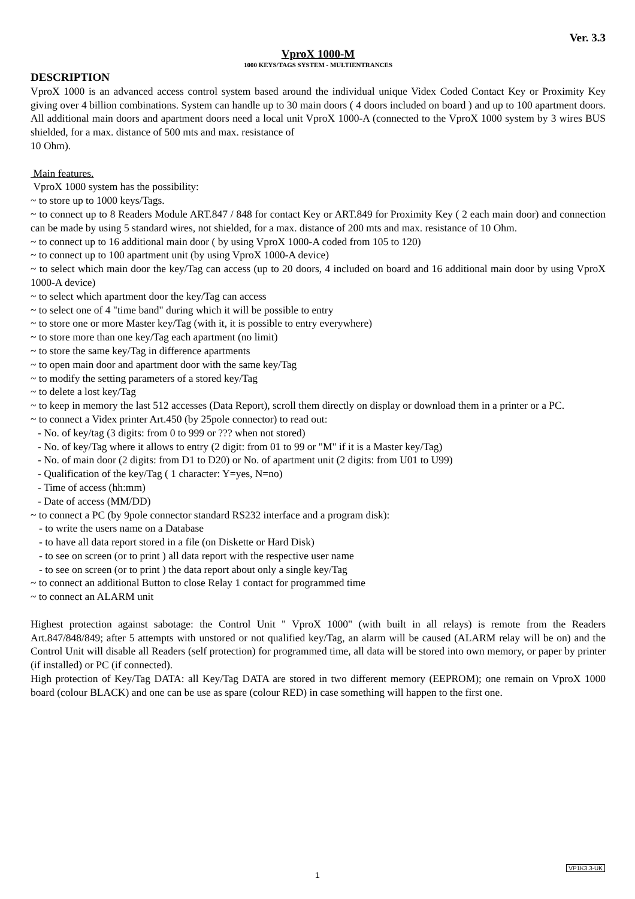Ver. 3.3
VproX 1000-M
1000 KEYS/TAGS SYSTEM - MULTIENTRANCES
DESCRIPTION
VproX 1000 is an advanced access control system based around the individual unique Videx Coded Contact Key or Proximity Key giving over 4 billion combinations. System can handle up to 30 main doors ( 4 doors included on board ) and up to 100 apartment doors. All additional main doors and apartment doors need a local unit VproX 1000-A (connected to the VproX 1000 system by 3 wires BUS shielded, for a max. distance of 500 mts and max. resistance of
10 Ohm).
Main features.
VproX 1000 system has the possibility:
~ to store up to 1000 keys/Tags.
~ to connect up to 8 Readers Module ART.847 / 848 for contact Key or ART.849 for Proximity Key ( 2 each main door) and connection can be made by using 5 standard wires, not shielded, for a max. distance of 200 mts and max. resistance of 10 Ohm.
~ to connect up to 16 additional main door ( by using VproX 1000-A coded from 105 to 120)
~ to connect up to 100 apartment unit (by using VproX 1000-A device)
~ to select which main door the key/Tag can access (up to 20 doors, 4 included on board and 16 additional main door by using VproX 1000-A device)
~ to select which apartment door the key/Tag can access
~ to select one of 4 "time band" during which it will be possible to entry
~ to store one or more Master key/Tag (with it, it is possible to entry everywhere)
~ to store more than one key/Tag each apartment (no limit)
~ to store the same key/Tag in difference apartments
~ to open main door and apartment door with the same key/Tag
~ to modify the setting parameters of a stored key/Tag
~ to delete a lost key/Tag
~ to keep in memory the last 512 accesses (Data Report), scroll them directly on display or download them in a printer or a PC.
~ to connect a Videx printer Art.450 (by 25pole connector) to read out:
- No. of key/tag (3 digits: from 0 to 999 or ??? when not stored)
- No. of key/Tag where it allows to entry (2 digit: from 01 to 99 or "M" if it is a Master key/Tag)
- No. of main door (2 digits: from D1 to D20) or No. of apartment unit (2 digits: from U01 to U99)
- Qualification of the key/Tag ( 1 character: Y=yes, N=no)
- Time of access (hh:mm)
- Date of access (MM/DD)
~ to connect a PC (by 9pole connector standard RS232 interface and a program disk):
- to write the users name on a Database
- to have all data report stored in a file (on Diskette or Hard Disk)
- to see on screen (or to print ) all data report with the respective user name
- to see on screen (or to print ) the data report about only a single key/Tag
~ to connect an additional Button to close Relay 1 contact for programmed time
~ to connect an ALARM unit
Highest protection against sabotage: the Control Unit " VproX 1000" (with built in all relays) is remote from the Readers Art.847/848/849; after 5 attempts with unstored or not qualified key/Tag, an alarm will be caused (ALARM relay will be on) and the Control Unit will disable all Readers (self protection) for programmed time, all data will be stored into own memory, or paper by printer (if installed) or PC (if connected).
High protection of Key/Tag DATA: all Key/Tag DATA are stored in two different memory (EEPROM); one remain on VproX 1000 board (colour BLACK) and one can be use as spare (colour RED) in case something will happen to the first one.
VP1K3.3-UK
1